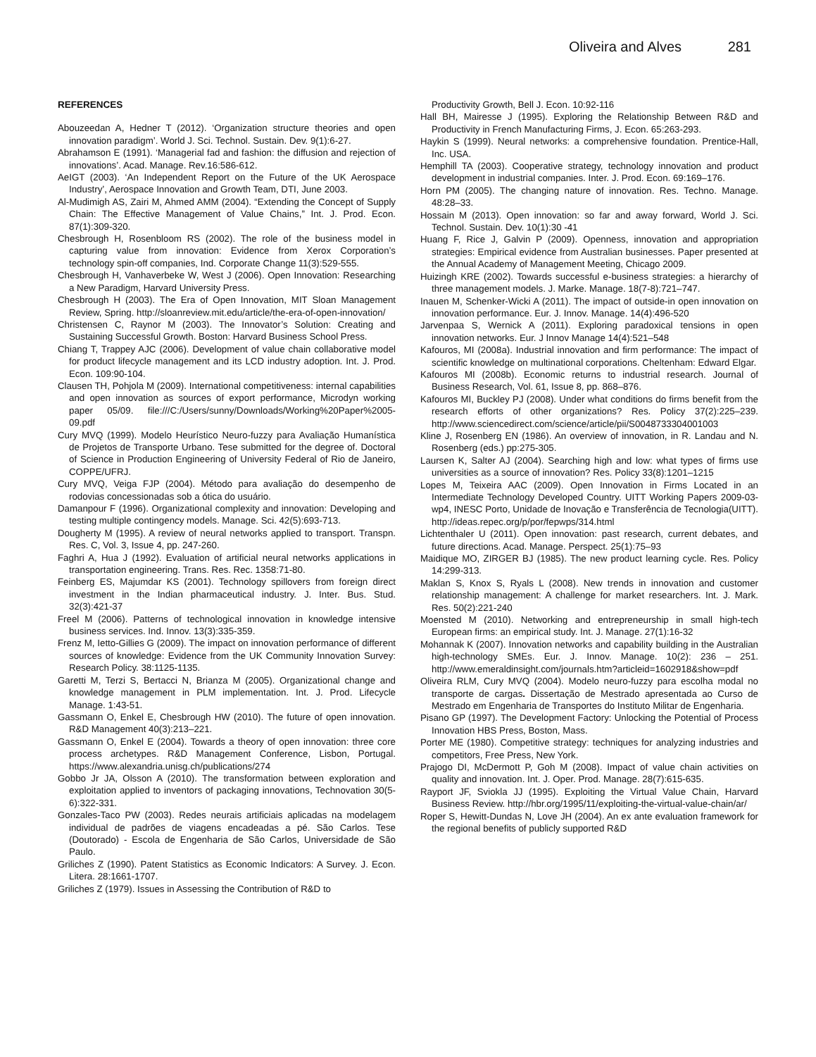Oliveira and Alves 281
REFERENCES
Abouzeedan A, Hedner T (2012). ‘Organization structure theories and open innovation paradigm’. World J. Sci. Technol. Sustain. Dev. 9(1):6-27.
Abrahamson E (1991). ‘Managerial fad and fashion: the diffusion and rejection of innovations’. Acad. Manage. Rev.16:586-612.
AeIGT (2003). ‘An Independent Report on the Future of the UK Aerospace Industry’, Aerospace Innovation and Growth Team, DTI, June 2003.
Al-Mudimigh AS, Zairi M, Ahmed AMM (2004). “Extending the Concept of Supply Chain: The Effective Management of Value Chains,” Int. J. Prod. Econ. 87(1):309-320.
Chesbrough H, Rosenbloom RS (2002). The role of the business model in capturing value from innovation: Evidence from Xerox Corporation’s technology spin-off companies, Ind. Corporate Change 11(3):529-555.
Chesbrough H, Vanhaverbeke W, West J (2006). Open Innovation: Researching a New Paradigm, Harvard University Press.
Chesbrough H (2003). The Era of Open Innovation, MIT Sloan Management Review, Spring. http://sloanreview.mit.edu/article/the-era-of-open-innovation/
Christensen C, Raynor M (2003). The Innovator’s Solution: Creating and Sustaining Successful Growth. Boston: Harvard Business School Press.
Chiang T, Trappey AJC (2006). Development of value chain collaborative model for product lifecycle management and its LCD industry adoption. Int. J. Prod. Econ. 109:90-104.
Clausen TH, Pohjola M (2009). International competitiveness: internal capabilities and open innovation as sources of export performance, Microdyn working paper 05/09. file:///C:/Users/sunny/Downloads/Working%20Paper%2005-09.pdf
Cury MVQ (1999). Modelo Heurístico Neuro-fuzzy para Avaliação Humanística de Projetos de Transporte Urbano. Tese submitted for the degree of. Doctoral of Science in Production Engineering of University Federal of Rio de Janeiro, COPPE/UFRJ.
Cury MVQ, Veiga FJP (2004). Método para avaliação do desempenho de rodovias concessionadas sob a ótica do usuário.
Damanpour F (1996). Organizational complexity and innovation: Developing and testing multiple contingency models. Manage. Sci. 42(5):693-713.
Dougherty M (1995). A review of neural networks applied to transport. Transpn. Res. C, Vol. 3, Issue 4, pp. 247-260.
Faghri A, Hua J (1992). Evaluation of artificial neural networks applications in transportation engineering. Trans. Res. Rec. 1358:71-80.
Feinberg ES, Majumdar KS (2001). Technology spillovers from foreign direct investment in the Indian pharmaceutical industry. J. Inter. Bus. Stud. 32(3):421-37
Freel M (2006). Patterns of technological innovation in knowledge intensive business services. Ind. Innov. 13(3):335-359.
Frenz M, Ietto-Gillies G (2009). The impact on innovation performance of different sources of knowledge: Evidence from the UK Community Innovation Survey: Research Policy. 38:1125-1135.
Garetti M, Terzi S, Bertacci N, Brianza M (2005). Organizational change and knowledge management in PLM implementation. Int. J. Prod. Lifecycle Manage. 1:43-51.
Gassmann O, Enkel E, Chesbrough HW (2010). The future of open innovation. R&D Management 40(3):213–221.
Gassmann O, Enkel E (2004). Towards a theory of open innovation: three core process archetypes. R&D Management Conference, Lisbon, Portugal. https://www.alexandria.unisg.ch/publications/274
Gobbo Jr JA, Olsson A (2010). The transformation between exploration and exploitation applied to inventors of packaging innovations, Technovation 30(5-6):322-331.
Gonzales-Taco PW (2003). Redes neurais artificiais aplicadas na modelagem individual de padrões de viagens encadeadas a pé. São Carlos. Tese (Doutorado) - Escola de Engenharia de São Carlos, Universidade de São Paulo.
Griliches Z (1990). Patent Statistics as Economic Indicators: A Survey. J. Econ. Litera. 28:1661-1707.
Griliches Z (1979). Issues in Assessing the Contribution of R&D to
Productivity Growth, Bell J. Econ. 10:92-116
Hall BH, Mairesse J (1995). Exploring the Relationship Between R&D and Productivity in French Manufacturing Firms, J. Econ. 65:263-293.
Haykin S (1999). Neural networks: a comprehensive foundation. Prentice-Hall, Inc. USA.
Hemphill TA (2003). Cooperative strategy, technology innovation and product development in industrial companies. Inter. J. Prod. Econ. 69:169–176.
Horn PM (2005). The changing nature of innovation. Res. Techno. Manage. 48:28–33.
Hossain M (2013). Open innovation: so far and away forward, World J. Sci. Technol. Sustain. Dev. 10(1):30 -41
Huang F, Rice J, Galvin P (2009). Openness, innovation and appropriation strategies: Empirical evidence from Australian businesses. Paper presented at the Annual Academy of Management Meeting, Chicago 2009.
Huizingh KRE (2002). Towards successful e-business strategies: a hierarchy of three management models. J. Marke. Manage. 18(7-8):721–747.
Inauen M, Schenker-Wicki A (2011). The impact of outside-in open innovation on innovation performance. Eur. J. Innov. Manage. 14(4):496-520
Jarvenpaa S, Wernick A (2011). Exploring paradoxical tensions in open innovation networks. Eur. J Innov Manage 14(4):521–548
Kafouros, MI (2008a). Industrial innovation and firm performance: The impact of scientific knowledge on multinational corporations. Cheltenham: Edward Elgar.
Kafouros MI (2008b). Economic returns to industrial research. Journal of Business Research, Vol. 61, Issue 8, pp. 868–876.
Kafouros MI, Buckley PJ (2008). Under what conditions do firms benefit from the research efforts of other organizations? Res. Policy 37(2):225–239. http://www.sciencedirect.com/science/article/pii/S0048733304001003
Kline J, Rosenberg EN (1986). An overview of innovation, in R. Landau and N. Rosenberg (eds.) pp:275-305.
Laursen K, Salter AJ (2004). Searching high and low: what types of firms use universities as a source of innovation? Res. Policy 33(8):1201–1215
Lopes M, Teixeira AAC (2009). Open Innovation in Firms Located in an Intermediate Technology Developed Country. UITT Working Papers 2009-03-wp4, INESC Porto, Unidade de Inovação e Transferência de Tecnologia(UITT). http://ideas.repec.org/p/por/fepwps/314.html
Lichtenthaler U (2011). Open innovation: past research, current debates, and future directions. Acad. Manage. Perspect. 25(1):75–93
Maidique MO, ZIRGER BJ (1985). The new product learning cycle. Res. Policy 14:299-313.
Maklan S, Knox S, Ryals L (2008). New trends in innovation and customer relationship management: A challenge for market researchers. Int. J. Mark. Res. 50(2):221-240
Moensted M (2010). Networking and entrepreneurship in small high-tech European firms: an empirical study. Int. J. Manage. 27(1):16-32
Mohannak K (2007). Innovation networks and capability building in the Australian high-technology SMEs. Eur. J. Innov. Manage. 10(2): 236 – 251. http://www.emeraldinsight.com/journals.htm?articleid=1602918&show=pdf
Oliveira RLM, Cury MVQ (2004). Modelo neuro-fuzzy para escolha modal no transporte de cargas. Dissertação de Mestrado apresentada ao Curso de Mestrado em Engenharia de Transportes do Instituto Militar de Engenharia.
Pisano GP (1997). The Development Factory: Unlocking the Potential of Process Innovation HBS Press, Boston, Mass.
Porter ME (1980). Competitive strategy: techniques for analyzing industries and competitors, Free Press, New York.
Prajogo DI, McDermott P, Goh M (2008). Impact of value chain activities on quality and innovation. Int. J. Oper. Prod. Manage. 28(7):615-635.
Rayport JF, Sviokla JJ (1995). Exploiting the Virtual Value Chain, Harvard Business Review. http://hbr.org/1995/11/exploiting-the-virtual-value-chain/ar/
Roper S, Hewitt-Dundas N, Love JH (2004). An ex ante evaluation framework for the regional benefits of publicly supported R&D